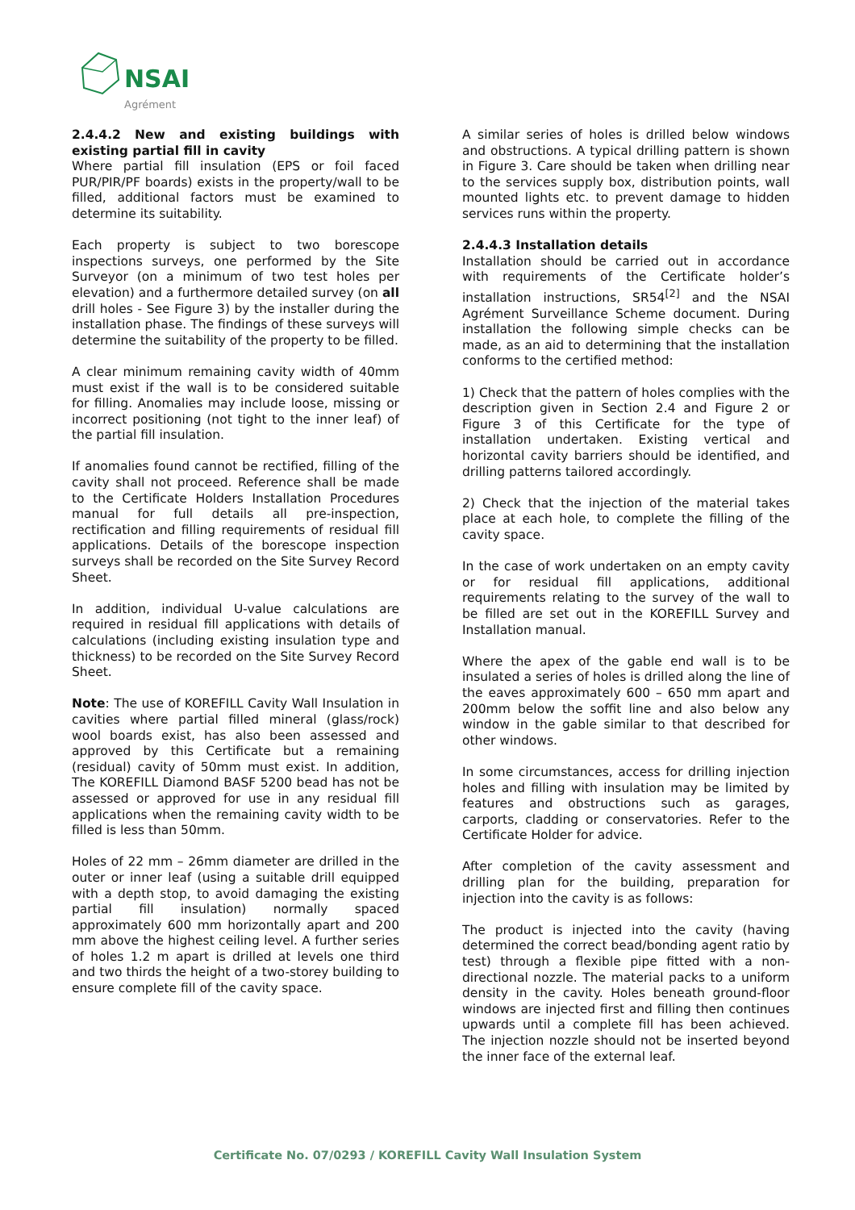NSAI
Agrément
2.4.4.2 New and existing buildings with existing partial fill in cavity
Where partial fill insulation (EPS or foil faced PUR/PIR/PF boards) exists in the property/wall to be filled, additional factors must be examined to determine its suitability.
Each property is subject to two borescope inspections surveys, one performed by the Site Surveyor (on a minimum of two test holes per elevation) and a furthermore detailed survey (on all drill holes - See Figure 3) by the installer during the installation phase. The findings of these surveys will determine the suitability of the property to be filled.
A clear minimum remaining cavity width of 40mm must exist if the wall is to be considered suitable for filling. Anomalies may include loose, missing or incorrect positioning (not tight to the inner leaf) of the partial fill insulation.
If anomalies found cannot be rectified, filling of the cavity shall not proceed. Reference shall be made to the Certificate Holders Installation Procedures manual for full details all pre-inspection, rectification and filling requirements of residual fill applications. Details of the borescope inspection surveys shall be recorded on the Site Survey Record Sheet.
In addition, individual U-value calculations are required in residual fill applications with details of calculations (including existing insulation type and thickness) to be recorded on the Site Survey Record Sheet.
Note: The use of KOREFILL Cavity Wall Insulation in cavities where partial filled mineral (glass/rock) wool boards exist, has also been assessed and approved by this Certificate but a remaining (residual) cavity of 50mm must exist. In addition, The KOREFILL Diamond BASF 5200 bead has not be assessed or approved for use in any residual fill applications when the remaining cavity width to be filled is less than 50mm.
Holes of 22 mm – 26mm diameter are drilled in the outer or inner leaf (using a suitable drill equipped with a depth stop, to avoid damaging the existing partial fill insulation) normally spaced approximately 600 mm horizontally apart and 200 mm above the highest ceiling level. A further series of holes 1.2 m apart is drilled at levels one third and two thirds the height of a two-storey building to ensure complete fill of the cavity space.
A similar series of holes is drilled below windows and obstructions. A typical drilling pattern is shown in Figure 3. Care should be taken when drilling near to the services supply box, distribution points, wall mounted lights etc. to prevent damage to hidden services runs within the property.
2.4.4.3 Installation details
Installation should be carried out in accordance with requirements of the Certificate holder’s installation instructions, SR54<sup>[2]</sup> and the NSAI Agrément Surveillance Scheme document. During installation the following simple checks can be made, as an aid to determining that the installation conforms to the certified method:
1) Check that the pattern of holes complies with the description given in Section 2.4 and Figure 2 or Figure 3 of this Certificate for the type of installation undertaken. Existing vertical and horizontal cavity barriers should be identified, and drilling patterns tailored accordingly.
2) Check that the injection of the material takes place at each hole, to complete the filling of the cavity space.
In the case of work undertaken on an empty cavity or for residual fill applications, additional requirements relating to the survey of the wall to be filled are set out in the KOREFILL Survey and Installation manual.
Where the apex of the gable end wall is to be insulated a series of holes is drilled along the line of the eaves approximately 600 – 650 mm apart and 200mm below the soffit line and also below any window in the gable similar to that described for other windows.
In some circumstances, access for drilling injection holes and filling with insulation may be limited by features and obstructions such as garages, carports, cladding or conservatories. Refer to the Certificate Holder for advice.
After completion of the cavity assessment and drilling plan for the building, preparation for injection into the cavity is as follows:
The product is injected into the cavity (having determined the correct bead/bonding agent ratio by test) through a flexible pipe fitted with a non-directional nozzle. The material packs to a uniform density in the cavity. Holes beneath ground-floor windows are injected first and filling then continues upwards until a complete fill has been achieved. The injection nozzle should not be inserted beyond the inner face of the external leaf.
Certificate No. 07/0293 / KOREFILL Cavity Wall Insulation System